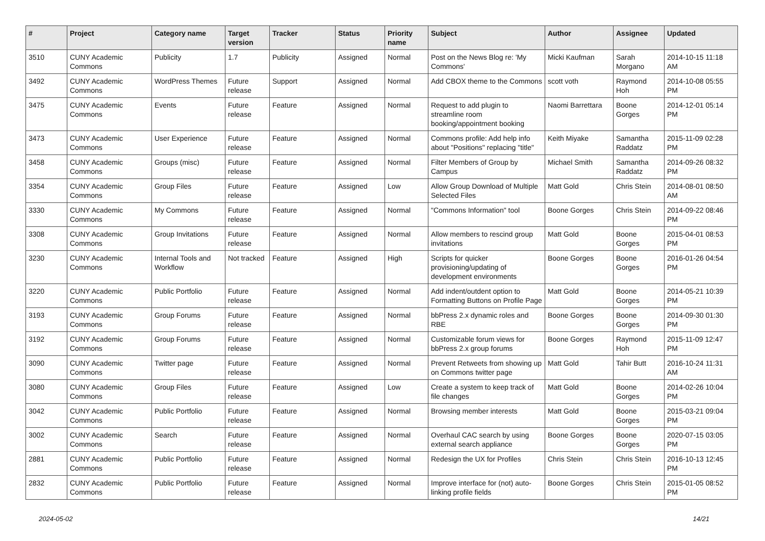| # | Project | Category name | Target version | Tracker | Status | Priority name | Subject | Author | Assignee | Updated |
| --- | --- | --- | --- | --- | --- | --- | --- | --- | --- | --- |
| 3510 | CUNY Academic Commons | Publicity | 1.7 | Publicity | Assigned | Normal | Post on the News Blog re: 'My Commons' | Micki Kaufman | Sarah Morgano | 2014-10-15 11:18 AM |
| 3492 | CUNY Academic Commons | WordPress Themes | Future release | Support | Assigned | Normal | Add CBOX theme to the Commons | scott voth | Raymond Hoh | 2014-10-08 05:55 PM |
| 3475 | CUNY Academic Commons | Events | Future release | Feature | Assigned | Normal | Request to add plugin to streamline room booking/appointment booking | Naomi Barrettara | Boone Gorges | 2014-12-01 05:14 PM |
| 3473 | CUNY Academic Commons | User Experience | Future release | Feature | Assigned | Normal | Commons profile: Add help info about "Positions" replacing "title" | Keith Miyake | Samantha Raddatz | 2015-11-09 02:28 PM |
| 3458 | CUNY Academic Commons | Groups (misc) | Future release | Feature | Assigned | Normal | Filter Members of Group by Campus | Michael Smith | Samantha Raddatz | 2014-09-26 08:32 PM |
| 3354 | CUNY Academic Commons | Group Files | Future release | Feature | Assigned | Low | Allow Group Download of Multiple Selected Files | Matt Gold | Chris Stein | 2014-08-01 08:50 AM |
| 3330 | CUNY Academic Commons | My Commons | Future release | Feature | Assigned | Normal | "Commons Information" tool | Boone Gorges | Chris Stein | 2014-09-22 08:46 PM |
| 3308 | CUNY Academic Commons | Group Invitations | Future release | Feature | Assigned | Normal | Allow members to rescind group invitations | Matt Gold | Boone Gorges | 2015-04-01 08:53 PM |
| 3230 | CUNY Academic Commons | Internal Tools and Workflow | Not tracked | Feature | Assigned | High | Scripts for quicker provisioning/updating of development environments | Boone Gorges | Boone Gorges | 2016-01-26 04:54 PM |
| 3220 | CUNY Academic Commons | Public Portfolio | Future release | Feature | Assigned | Normal | Add indent/outdent option to Formatting Buttons on Profile Page | Matt Gold | Boone Gorges | 2014-05-21 10:39 PM |
| 3193 | CUNY Academic Commons | Group Forums | Future release | Feature | Assigned | Normal | bbPress 2.x dynamic roles and RBE | Boone Gorges | Boone Gorges | 2014-09-30 01:30 PM |
| 3192 | CUNY Academic Commons | Group Forums | Future release | Feature | Assigned | Normal | Customizable forum views for bbPress 2.x group forums | Boone Gorges | Raymond Hoh | 2015-11-09 12:47 PM |
| 3090 | CUNY Academic Commons | Twitter page | Future release | Feature | Assigned | Normal | Prevent Retweets from showing up on Commons twitter page | Matt Gold | Tahir Butt | 2016-10-24 11:31 AM |
| 3080 | CUNY Academic Commons | Group Files | Future release | Feature | Assigned | Low | Create a system to keep track of file changes | Matt Gold | Boone Gorges | 2014-02-26 10:04 PM |
| 3042 | CUNY Academic Commons | Public Portfolio | Future release | Feature | Assigned | Normal | Browsing member interests | Matt Gold | Boone Gorges | 2015-03-21 09:04 PM |
| 3002 | CUNY Academic Commons | Search | Future release | Feature | Assigned | Normal | Overhaul CAC search by using external search appliance | Boone Gorges | Boone Gorges | 2020-07-15 03:05 PM |
| 2881 | CUNY Academic Commons | Public Portfolio | Future release | Feature | Assigned | Normal | Redesign the UX for Profiles | Chris Stein | Chris Stein | 2016-10-13 12:45 PM |
| 2832 | CUNY Academic Commons | Public Portfolio | Future release | Feature | Assigned | Normal | Improve interface for (not) auto-linking profile fields | Boone Gorges | Chris Stein | 2015-01-05 08:52 PM |
2024-05-02 14/21